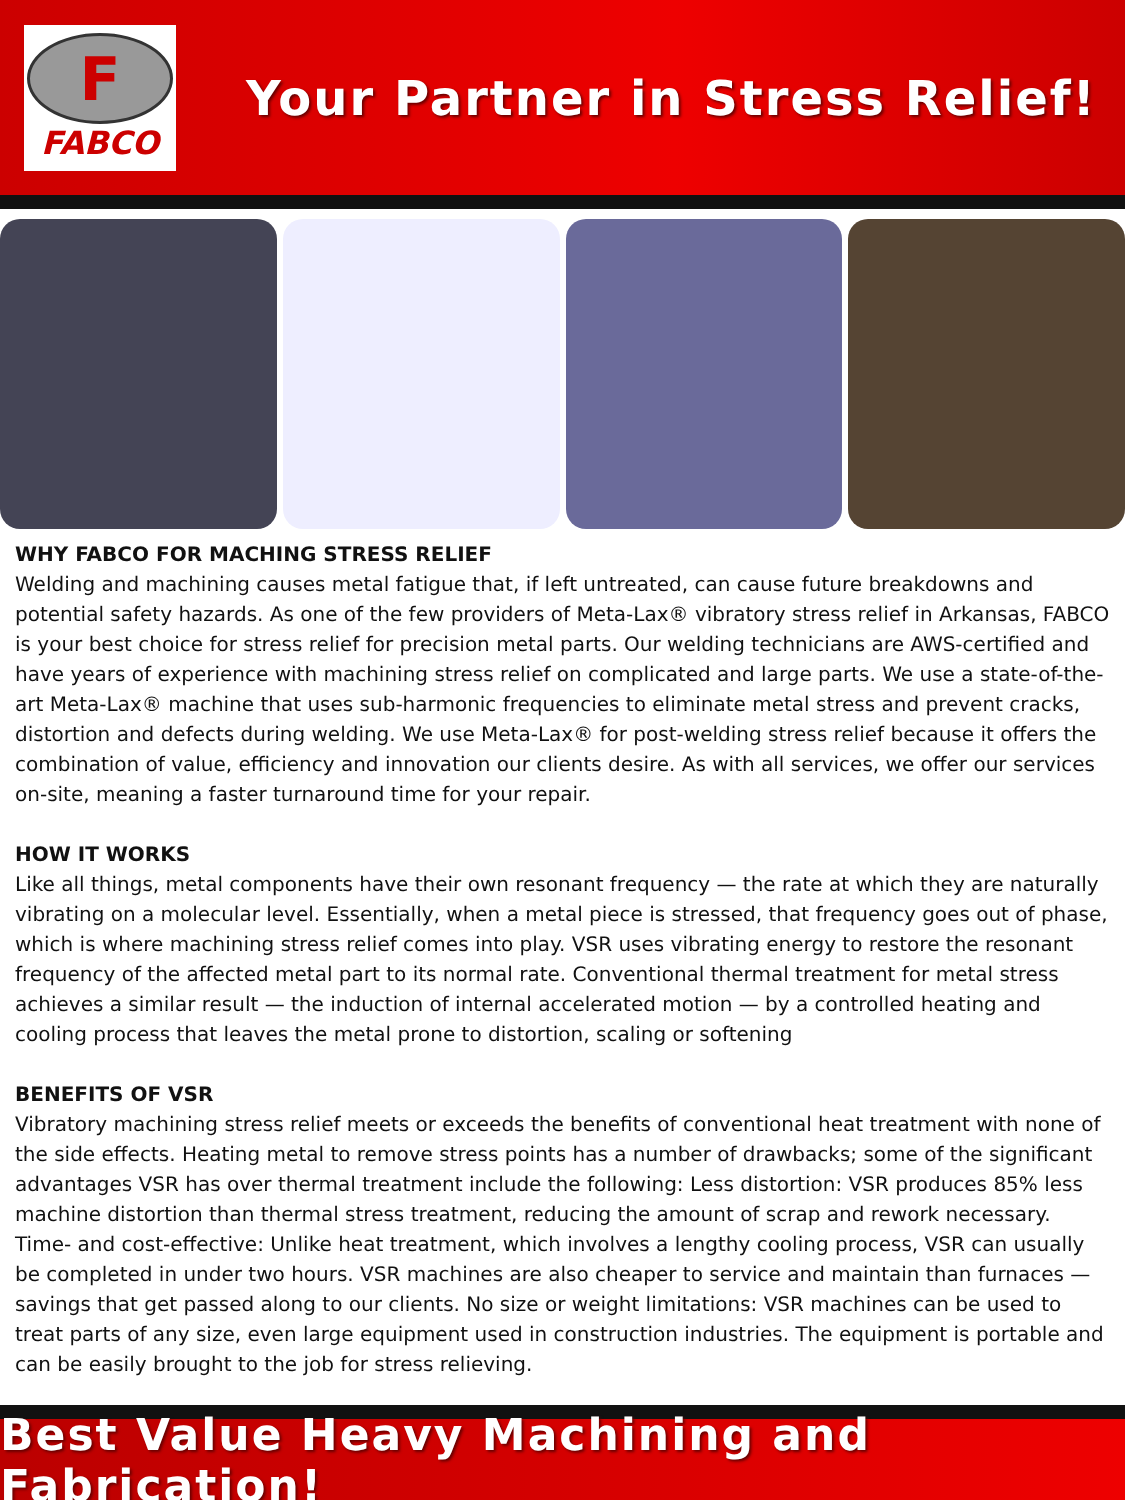F
FABCO
Your Partner in Stress Relief!
WHY FABCO FOR MACHING STRESS RELIEF
Welding and machining causes metal fatigue that, if left untreated, can cause future breakdowns and potential safety hazards. As one of the few providers of Meta-Lax® vibratory stress relief in Arkansas, FABCO is your best choice for stress relief for precision metal parts. Our welding technicians are AWS-certified and have years of experience with machining stress relief on complicated and large parts. We use a state-of-the-art Meta-Lax® machine that uses sub-harmonic frequencies to eliminate metal stress and prevent cracks, distortion and defects during welding. We use Meta-Lax® for post-welding stress relief because it offers the combination of value, efficiency and innovation our clients desire. As with all services, we offer our services on-site, meaning a faster turnaround time for your repair.
HOW IT WORKS
Like all things, metal components have their own resonant frequency — the rate at which they are naturally vibrating on a molecular level. Essentially, when a metal piece is stressed, that frequency goes out of phase, which is where machining stress relief comes into play. VSR uses vibrating energy to restore the resonant frequency of the affected metal part to its normal rate. Conventional thermal treatment for metal stress achieves a similar result — the induction of internal accelerated motion — by a controlled heating and cooling process that leaves the metal prone to distortion, scaling or softening
BENEFITS OF VSR
Vibratory machining stress relief meets or exceeds the benefits of conventional heat treatment with none of the side effects. Heating metal to remove stress points has a number of drawbacks; some of the significant advantages VSR has over thermal treatment include the following: Less distortion: VSR produces 85% less machine distortion than thermal stress treatment, reducing the amount of scrap and rework necessary. Time- and cost-effective: Unlike heat treatment, which involves a lengthy cooling process, VSR can usually be completed in under two hours. VSR machines are also cheaper to service and maintain than furnaces — savings that get passed along to our clients. No size or weight limitations: VSR machines can be used to treat parts of any size, even large equipment used in construction industries. The equipment is portable and can be easily brought to the job for stress relieving.
Best Value Heavy Machining and Fabrication!